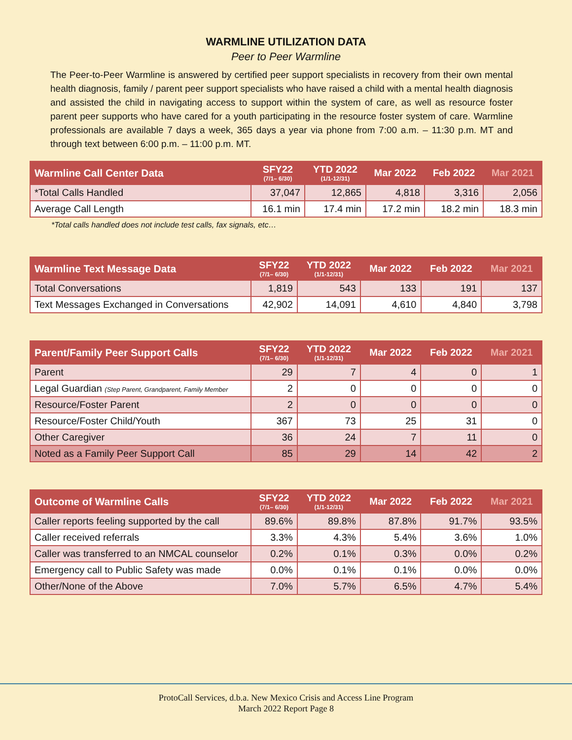WARMLINE UTILIZATION DATA
Peer to Peer Warmline
The Peer-to-Peer Warmline is answered by certified peer support specialists in recovery from their own mental health diagnosis, family / parent peer support specialists who have raised a child with a mental health diagnosis and assisted the child in navigating access to support within the system of care, as well as resource foster parent peer supports who have cared for a youth participating in the resource foster system of care. Warmline professionals are available 7 days a week, 365 days a year via phone from 7:00 a.m. – 11:30 p.m. MT and through text between 6:00 p.m. – 11:00 p.m. MT.
| Warmline Call Center Data | SFY22 (7/1– 6/30) | YTD 2022 (1/1-12/31) | Mar 2022 | Feb 2022 | Mar 2021 |
| --- | --- | --- | --- | --- | --- |
| *Total Calls Handled | 37,047 | 12,865 | 4,818 | 3,316 | 2,056 |
| Average Call Length | 16.1 min | 17.4 min | 17.2 min | 18.2 min | 18.3 min |
*Total calls handled does not include test calls, fax signals, etc…
| Warmline Text Message Data | SFY22 (7/1– 6/30) | YTD 2022 (1/1-12/31) | Mar 2022 | Feb 2022 | Mar 2021 |
| --- | --- | --- | --- | --- | --- |
| Total Conversations | 1,819 | 543 | 133 | 191 | 137 |
| Text Messages Exchanged in Conversations | 42,902 | 14,091 | 4,610 | 4,840 | 3,798 |
| Parent/Family Peer Support Calls | SFY22 (7/1– 6/30) | YTD 2022 (1/1-12/31) | Mar 2022 | Feb 2022 | Mar 2021 |
| --- | --- | --- | --- | --- | --- |
| Parent | 29 | 7 | 4 | 0 | 1 |
| Legal Guardian (Step Parent, Grandparent, Family Member | 2 | 0 | 0 | 0 | 0 |
| Resource/Foster Parent | 2 | 0 | 0 | 0 | 0 |
| Resource/Foster Child/Youth | 367 | 73 | 25 | 31 | 0 |
| Other Caregiver | 36 | 24 | 7 | 11 | 0 |
| Noted as a Family Peer Support Call | 85 | 29 | 14 | 42 | 2 |
| Outcome of Warmline Calls | SFY22 (7/1– 6/30) | YTD 2022 (1/1-12/31) | Mar 2022 | Feb 2022 | Mar 2021 |
| --- | --- | --- | --- | --- | --- |
| Caller reports feeling supported by the call | 89.6% | 89.8% | 87.8% | 91.7% | 93.5% |
| Caller received referrals | 3.3% | 4.3% | 5.4% | 3.6% | 1.0% |
| Caller was transferred to an NMCAL counselor | 0.2% | 0.1% | 0.3% | 0.0% | 0.2% |
| Emergency call to Public Safety was made | 0.0% | 0.1% | 0.1% | 0.0% | 0.0% |
| Other/None of the Above | 7.0% | 5.7% | 6.5% | 4.7% | 5.4% |
ProtoCall Services, d.b.a. New Mexico Crisis and Access Line Program
March 2022 Report Page 8